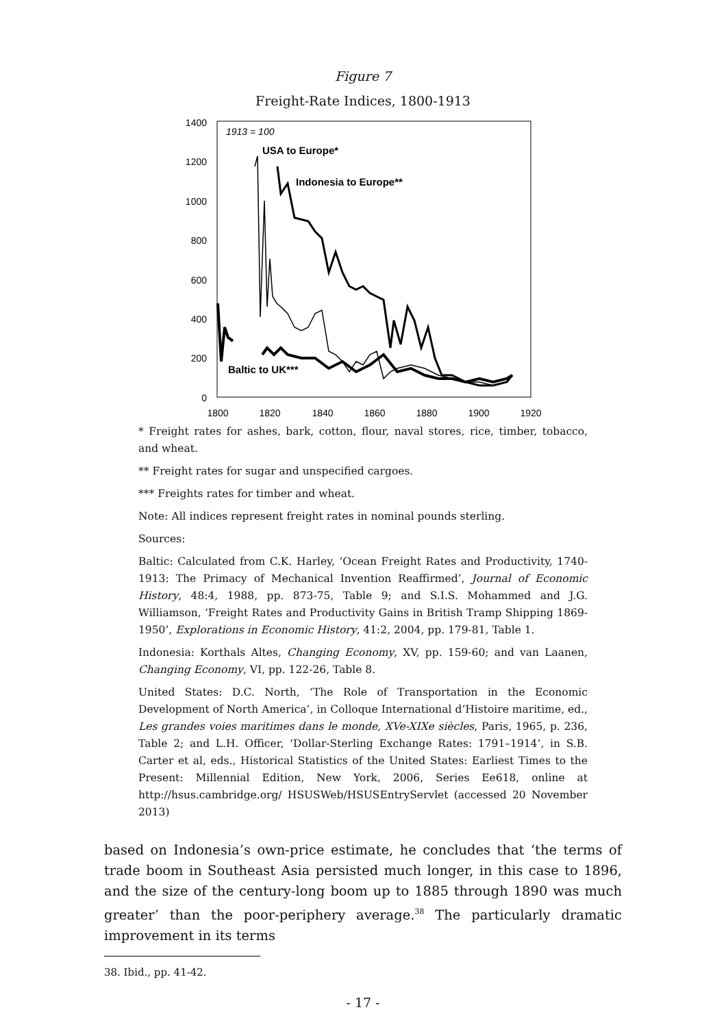Figure 7
Freight-Rate Indices, 1800-1913
1400
1200
1000
800
600
400
200
0
1800
1820
1840
1860
1880
1900
1920
1913 = 100
USA to Europe*
Indonesia to Europe**
Baltic to UK***
* Freight rates for ashes, bark, cotton, flour, naval stores, rice, timber, tobacco, and wheat.
** Freight rates for sugar and unspecified cargoes.
*** Freights rates for timber and wheat.
Note: All indices represent freight rates in nominal pounds sterling.
Sources:
Baltic: Calculated from C.K. Harley, ‘Ocean Freight Rates and Productivity, 1740-1913: The Primacy of Mechanical Invention Reaffirmed’, Journal of Economic History, 48:4, 1988, pp. 873-75, Table 9; and S.I.S. Mohammed and J.G. Williamson, ‘Freight Rates and Productivity Gains in British Tramp Shipping 1869-1950’, Explorations in Economic History, 41:2, 2004, pp. 179-81, Table 1.
Indonesia: Korthals Altes, Changing Economy, XV, pp. 159-60; and van Laanen, Changing Economy, VI, pp. 122-26, Table 8.
United States: D.C. North, ‘The Role of Transportation in the Economic Development of North America’, in Colloque International d’Histoire maritime, ed., Les grandes voies maritimes dans le monde, XVe-XIXe siècles, Paris, 1965, p. 236, Table 2; and L.H. Officer, ‘Dollar-Sterling Exchange Rates: 1791–1914’, in S.B. Carter et al, eds., Historical Statistics of the United States: Earliest Times to the Present: Millennial Edition, New York, 2006, Series Ee618, online at http://hsus.cambridge.org/ HSUSWeb/HSUSEntryServlet (accessed 20 November 2013)
based on Indonesia’s own-price estimate, he concludes that ‘the terms of trade boom in Southeast Asia persisted much longer, in this case to 1896, and the size of the century-long boom up to 1885 through 1890 was much greater’ than the poor-periphery average.<sup>38</sup> The particularly dramatic improvement in its terms
38. Ibid., pp. 41-42.
- 17 -